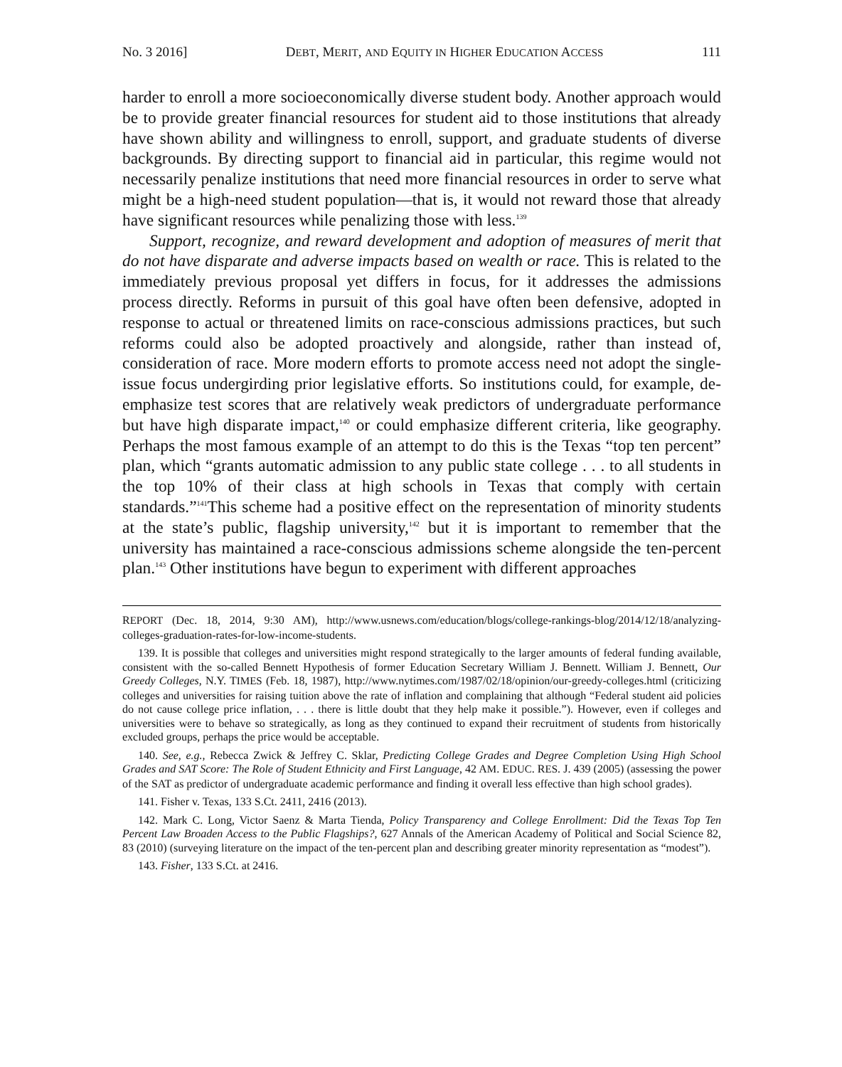No. 3 2016] DEBT, MERIT, AND EQUITY IN HIGHER EDUCATION ACCESS 111
harder to enroll a more socioeconomically diverse student body. Another approach would be to provide greater financial resources for student aid to those institutions that already have shown ability and willingness to enroll, support, and graduate students of diverse backgrounds. By directing support to financial aid in particular, this regime would not necessarily penalize institutions that need more financial resources in order to serve what might be a high-need student population—that is, it would not reward those that already have significant resources while penalizing those with less.<sup>139</sup>
Support, recognize, and reward development and adoption of measures of merit that do not have disparate and adverse impacts based on wealth or race. This is related to the immediately previous proposal yet differs in focus, for it addresses the admissions process directly. Reforms in pursuit of this goal have often been defensive, adopted in response to actual or threatened limits on race-conscious admissions practices, but such reforms could also be adopted proactively and alongside, rather than instead of, consideration of race. More modern efforts to promote access need not adopt the single-issue focus undergirding prior legislative efforts. So institutions could, for example, de-emphasize test scores that are relatively weak predictors of undergraduate performance but have high disparate impact,<sup>140</sup> or could emphasize different criteria, like geography. Perhaps the most famous example of an attempt to do this is the Texas “top ten percent” plan, which “grants automatic admission to any public state college . . . to all students in the top 10% of their class at high schools in Texas that comply with certain standards.”<sup>141</sup>This scheme had a positive effect on the representation of minority students at the state’s public, flagship university,<sup>142</sup> but it is important to remember that the university has maintained a race-conscious admissions scheme alongside the ten-percent plan.<sup>143</sup> Other institutions have begun to experiment with different approaches
REPORT (Dec. 18, 2014, 9:30 AM), http://www.usnews.com/education/blogs/college-rankings-blog/2014/12/18/analyzing-colleges-graduation-rates-for-low-income-students.
139. It is possible that colleges and universities might respond strategically to the larger amounts of federal funding available, consistent with the so-called Bennett Hypothesis of former Education Secretary William J. Bennett. William J. Bennett, Our Greedy Colleges, N.Y. TIMES (Feb. 18, 1987), http://www.nytimes.com/1987/02/18/opinion/our-greedy-colleges.html (criticizing colleges and universities for raising tuition above the rate of inflation and complaining that although “Federal student aid policies do not cause college price inflation, . . . there is little doubt that they help make it possible.”). However, even if colleges and universities were to behave so strategically, as long as they continued to expand their recruitment of students from historically excluded groups, perhaps the price would be acceptable.
140. See, e.g., Rebecca Zwick & Jeffrey C. Sklar, Predicting College Grades and Degree Completion Using High School Grades and SAT Score: The Role of Student Ethnicity and First Language, 42 AM. EDUC. RES. J. 439 (2005) (assessing the power of the SAT as predictor of undergraduate academic performance and finding it overall less effective than high school grades).
141. Fisher v. Texas, 133 S.Ct. 2411, 2416 (2013).
142. Mark C. Long, Victor Saenz & Marta Tienda, Policy Transparency and College Enrollment: Did the Texas Top Ten Percent Law Broaden Access to the Public Flagships?, 627 Annals of the American Academy of Political and Social Science 82, 83 (2010) (surveying literature on the impact of the ten-percent plan and describing greater minority representation as “modest”).
143. Fisher, 133 S.Ct. at 2416.